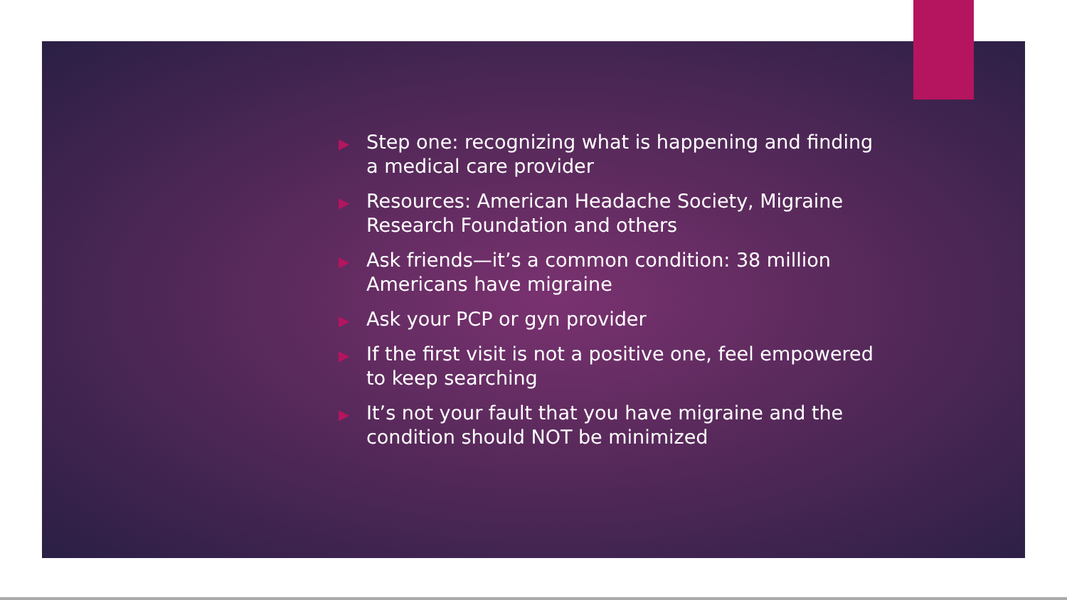▶ Step one: recognizing what is happening and finding a medical care provider
▶ Resources: American Headache Society, Migraine Research Foundation and others
▶ Ask friends—it’s a common condition: 38 million Americans have migraine
▶ Ask your PCP or gyn provider
▶ If the first visit is not a positive one, feel empowered to keep searching
▶ It’s not your fault that you have migraine and the condition should NOT be minimized